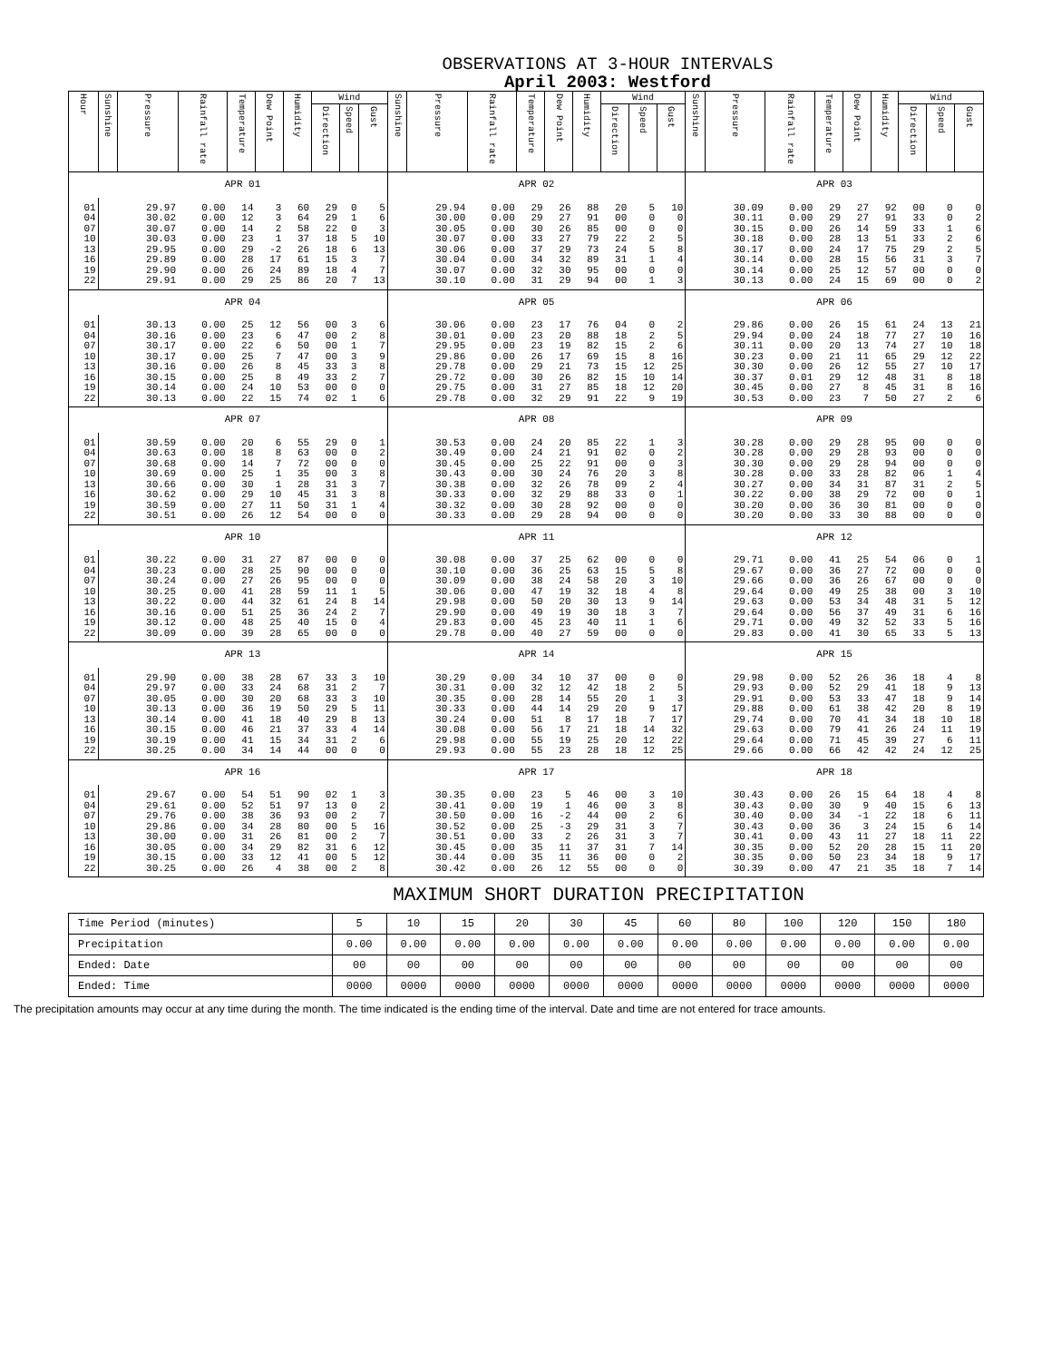OBSERVATIONS AT 3-HOUR INTERVALS
April 2003: Westford
| Hour | Sunshine | Pressure | Rainfall rate | Temperature | Dew Point | Humidity | Wind | | | Sunshine | Pressure | Rainfall rate | Temperature | Dew Point | Humidity | Wind | | | Sunshine | Pressure | Rainfall rate | Temperature | Dew Point | Humidity | Wind | | |
| --- | --- | --- | --- | --- | --- | --- | --- | --- | --- | --- | --- | --- | --- | --- | --- | --- | --- | --- | --- | --- | --- | --- | --- | --- | --- | --- | --- |
| | | | | | | | Direction | Speed | Gust | | | | | | | Direction | Speed | Gust | | | | | | | Direction | Speed | Gust |
| | APR 01 | | | | | | | | | APR 02 | | | | | | | | | APR 03 | | | | | | | | |
| 01 | | 29.97 | 0.00 | 14 | 3 | 60 | 29 | 0 | 5 | | 29.94 | 0.00 | 29 | 26 | 88 | 20 | 5 | 10 | | 30.09 | 0.00 | 29 | 27 | 92 | 00 | 0 | 0 |
| 04 | | 30.02 | 0.00 | 12 | 3 | 64 | 29 | 1 | 6 | | 30.00 | 0.00 | 29 | 27 | 91 | 00 | 0 | 0 | | 30.11 | 0.00 | 29 | 27 | 91 | 33 | 0 | 2 |
| 07 | | 30.07 | 0.00 | 14 | 2 | 58 | 22 | 0 | 3 | | 30.05 | 0.00 | 30 | 26 | 85 | 00 | 0 | 0 | | 30.15 | 0.00 | 26 | 14 | 59 | 33 | 1 | 6 |
| 10 | | 30.03 | 0.00 | 23 | 1 | 37 | 18 | 5 | 10 | | 30.07 | 0.00 | 33 | 27 | 79 | 22 | 2 | 5 | | 30.18 | 0.00 | 28 | 13 | 51 | 33 | 2 | 6 |
| 13 | | 29.95 | 0.00 | 29 | -2 | 26 | 18 | 6 | 13 | | 30.06 | 0.00 | 37 | 29 | 73 | 24 | 5 | 8 | | 30.17 | 0.00 | 24 | 17 | 75 | 29 | 2 | 5 |
| 16 | | 29.89 | 0.00 | 28 | 17 | 61 | 15 | 3 | 7 | | 30.04 | 0.00 | 34 | 32 | 89 | 31 | 1 | 4 | | 30.14 | 0.00 | 28 | 15 | 56 | 31 | 3 | 7 |
| 19 | | 29.90 | 0.00 | 26 | 24 | 89 | 18 | 4 | 7 | | 30.07 | 0.00 | 32 | 30 | 95 | 00 | 0 | 0 | | 30.14 | 0.00 | 25 | 12 | 57 | 00 | 0 | 0 |
| 22 | | 29.91 | 0.00 | 29 | 25 | 86 | 20 | 7 | 13 | | 30.10 | 0.00 | 31 | 29 | 94 | 00 | 1 | 3 | | 30.13 | 0.00 | 24 | 15 | 69 | 00 | 0 | 2 |
| | APR 04 | | | | | | | | | APR 05 | | | | | | | | | APR 06 | | | | | | | | |
| 01 | | 30.13 | 0.00 | 25 | 12 | 56 | 00 | 3 | 6 | | 30.06 | 0.00 | 23 | 17 | 76 | 04 | 0 | 2 | | 29.86 | 0.00 | 26 | 15 | 61 | 24 | 13 | 21 |
| 04 | | 30.16 | 0.00 | 23 | 6 | 47 | 00 | 2 | 8 | | 30.01 | 0.00 | 23 | 20 | 88 | 18 | 2 | 5 | | 29.94 | 0.00 | 24 | 18 | 77 | 27 | 10 | 16 |
| 07 | | 30.17 | 0.00 | 22 | 6 | 50 | 00 | 1 | 7 | | 29.95 | 0.00 | 23 | 19 | 82 | 15 | 2 | 6 | | 30.11 | 0.00 | 20 | 13 | 74 | 27 | 10 | 18 |
| 10 | | 30.17 | 0.00 | 25 | 7 | 47 | 00 | 3 | 9 | | 29.86 | 0.00 | 26 | 17 | 69 | 15 | 8 | 16 | | 30.23 | 0.00 | 21 | 11 | 65 | 29 | 12 | 22 |
| 13 | | 30.16 | 0.00 | 26 | 8 | 45 | 33 | 3 | 8 | | 29.78 | 0.00 | 29 | 21 | 73 | 15 | 12 | 25 | | 30.30 | 0.00 | 26 | 12 | 55 | 27 | 10 | 17 |
| 16 | | 30.15 | 0.00 | 25 | 8 | 49 | 33 | 2 | 7 | | 29.72 | 0.00 | 30 | 26 | 82 | 15 | 10 | 14 | | 30.37 | 0.01 | 29 | 12 | 48 | 31 | 8 | 18 |
| 19 | | 30.14 | 0.00 | 24 | 10 | 53 | 00 | 0 | 0 | | 29.75 | 0.00 | 31 | 27 | 85 | 18 | 12 | 20 | | 30.45 | 0.00 | 27 | 8 | 45 | 31 | 8 | 16 |
| 22 | | 30.13 | 0.00 | 22 | 15 | 74 | 02 | 1 | 6 | | 29.78 | 0.00 | 32 | 29 | 91 | 22 | 9 | 19 | | 30.53 | 0.00 | 23 | 7 | 50 | 27 | 2 | 6 |
| | APR 07 | | | | | | | | | APR 08 | | | | | | | | | APR 09 | | | | | | | | |
| 01 | | 30.59 | 0.00 | 20 | 6 | 55 | 29 | 0 | 1 | | 30.53 | 0.00 | 24 | 20 | 85 | 22 | 1 | 3 | | 30.28 | 0.00 | 29 | 28 | 95 | 00 | 0 | 0 |
| 04 | | 30.63 | 0.00 | 18 | 8 | 63 | 00 | 0 | 2 | | 30.49 | 0.00 | 24 | 21 | 91 | 02 | 0 | 2 | | 30.28 | 0.00 | 29 | 28 | 93 | 00 | 0 | 0 |
| 07 | | 30.68 | 0.00 | 14 | 7 | 72 | 00 | 0 | 0 | | 30.45 | 0.00 | 25 | 22 | 91 | 00 | 0 | 3 | | 30.30 | 0.00 | 29 | 28 | 94 | 00 | 0 | 0 |
| 10 | | 30.69 | 0.00 | 25 | 1 | 35 | 00 | 3 | 8 | | 30.43 | 0.00 | 30 | 24 | 76 | 20 | 3 | 8 | | 30.28 | 0.00 | 33 | 28 | 82 | 06 | 1 | 4 |
| 13 | | 30.66 | 0.00 | 30 | 1 | 28 | 31 | 3 | 7 | | 30.38 | 0.00 | 32 | 26 | 78 | 09 | 2 | 4 | | 30.27 | 0.00 | 34 | 31 | 87 | 31 | 2 | 5 |
| 16 | | 30.62 | 0.00 | 29 | 10 | 45 | 31 | 3 | 8 | | 30.33 | 0.00 | 32 | 29 | 88 | 33 | 0 | 1 | | 30.22 | 0.00 | 38 | 29 | 72 | 00 | 0 | 1 |
| 19 | | 30.59 | 0.00 | 27 | 11 | 50 | 31 | 1 | 4 | | 30.32 | 0.00 | 30 | 28 | 92 | 00 | 0 | 0 | | 30.20 | 0.00 | 36 | 30 | 81 | 00 | 0 | 0 |
| 22 | | 30.51 | 0.00 | 26 | 12 | 54 | 00 | 0 | 0 | | 30.33 | 0.00 | 29 | 28 | 94 | 00 | 0 | 0 | | 30.20 | 0.00 | 33 | 30 | 88 | 00 | 0 | 0 |
| | APR 10 | | | | | | | | | APR 11 | | | | | | | | | APR 12 | | | | | | | | |
| 01 | | 30.22 | 0.00 | 31 | 27 | 87 | 00 | 0 | 0 | | 30.08 | 0.00 | 37 | 25 | 62 | 00 | 0 | 0 | | 29.71 | 0.00 | 41 | 25 | 54 | 06 | 0 | 1 |
| 04 | | 30.23 | 0.00 | 28 | 25 | 90 | 00 | 0 | 0 | | 30.10 | 0.00 | 36 | 25 | 63 | 15 | 5 | 8 | | 29.67 | 0.00 | 36 | 27 | 72 | 00 | 0 | 0 |
| 07 | | 30.24 | 0.00 | 27 | 26 | 95 | 00 | 0 | 0 | | 30.09 | 0.00 | 38 | 24 | 58 | 20 | 3 | 10 | | 29.66 | 0.00 | 36 | 26 | 67 | 00 | 0 | 0 |
| 10 | | 30.25 | 0.00 | 41 | 28 | 59 | 11 | 1 | 5 | | 30.06 | 0.00 | 47 | 19 | 32 | 18 | 4 | 8 | | 29.64 | 0.00 | 49 | 25 | 38 | 00 | 3 | 10 |
| 13 | | 30.22 | 0.00 | 44 | 32 | 61 | 24 | 8 | 14 | | 29.98 | 0.00 | 50 | 20 | 30 | 13 | 9 | 14 | | 29.63 | 0.00 | 53 | 34 | 48 | 31 | 5 | 12 |
| 16 | | 30.16 | 0.00 | 51 | 25 | 36 | 24 | 2 | 7 | | 29.90 | 0.00 | 49 | 19 | 30 | 18 | 3 | 7 | | 29.64 | 0.00 | 56 | 37 | 49 | 31 | 6 | 16 |
| 19 | | 30.12 | 0.00 | 48 | 25 | 40 | 15 | 0 | 4 | | 29.83 | 0.00 | 45 | 23 | 40 | 11 | 1 | 6 | | 29.71 | 0.00 | 49 | 32 | 52 | 33 | 5 | 16 |
| 22 | | 30.09 | 0.00 | 39 | 28 | 65 | 00 | 0 | 0 | | 29.78 | 0.00 | 40 | 27 | 59 | 00 | 0 | 0 | | 29.83 | 0.00 | 41 | 30 | 65 | 33 | 5 | 13 |
| | APR 13 | | | | | | | | | APR 14 | | | | | | | | | APR 15 | | | | | | | | |
| 01 | | 29.90 | 0.00 | 38 | 28 | 67 | 33 | 3 | 10 | | 30.29 | 0.00 | 34 | 10 | 37 | 00 | 0 | 0 | | 29.98 | 0.00 | 52 | 26 | 36 | 18 | 4 | 8 |
| 04 | | 29.97 | 0.00 | 33 | 24 | 68 | 31 | 2 | 7 | | 30.31 | 0.00 | 32 | 12 | 42 | 18 | 2 | 5 | | 29.93 | 0.00 | 52 | 29 | 41 | 18 | 9 | 13 |
| 07 | | 30.05 | 0.00 | 30 | 20 | 68 | 33 | 3 | 10 | | 30.35 | 0.00 | 28 | 14 | 55 | 20 | 1 | 3 | | 29.91 | 0.00 | 53 | 33 | 47 | 18 | 9 | 14 |
| 10 | | 30.13 | 0.00 | 36 | 19 | 50 | 29 | 5 | 11 | | 30.33 | 0.00 | 44 | 14 | 29 | 20 | 9 | 17 | | 29.88 | 0.00 | 61 | 38 | 42 | 20 | 8 | 19 |
| 13 | | 30.14 | 0.00 | 41 | 18 | 40 | 29 | 8 | 13 | | 30.24 | 0.00 | 51 | 8 | 17 | 18 | 7 | 17 | | 29.74 | 0.00 | 70 | 41 | 34 | 18 | 10 | 18 |
| 16 | | 30.15 | 0.00 | 46 | 21 | 37 | 33 | 4 | 14 | | 30.08 | 0.00 | 56 | 17 | 21 | 18 | 14 | 32 | | 29.63 | 0.00 | 79 | 41 | 26 | 24 | 11 | 19 |
| 19 | | 30.19 | 0.00 | 41 | 15 | 34 | 31 | 2 | 6 | | 29.98 | 0.00 | 55 | 19 | 25 | 20 | 12 | 22 | | 29.64 | 0.00 | 71 | 45 | 39 | 27 | 6 | 11 |
| 22 | | 30.25 | 0.00 | 34 | 14 | 44 | 00 | 0 | 0 | | 29.93 | 0.00 | 55 | 23 | 28 | 18 | 12 | 25 | | 29.66 | 0.00 | 66 | 42 | 42 | 24 | 12 | 25 |
| | APR 16 | | | | | | | | | APR 17 | | | | | | | | | APR 18 | | | | | | | | |
| 01 | | 29.67 | 0.00 | 54 | 51 | 90 | 02 | 1 | 3 | | 30.35 | 0.00 | 23 | 5 | 46 | 00 | 3 | 10 | | 30.43 | 0.00 | 26 | 15 | 64 | 18 | 4 | 8 |
| 04 | | 29.61 | 0.00 | 52 | 51 | 97 | 13 | 0 | 2 | | 30.41 | 0.00 | 19 | 1 | 46 | 00 | 3 | 8 | | 30.43 | 0.00 | 30 | 9 | 40 | 15 | 6 | 13 |
| 07 | | 29.76 | 0.00 | 38 | 36 | 93 | 00 | 2 | 7 | | 30.50 | 0.00 | 16 | -2 | 44 | 00 | 2 | 6 | | 30.40 | 0.00 | 34 | -1 | 22 | 18 | 6 | 11 |
| 10 | | 29.86 | 0.00 | 34 | 28 | 80 | 00 | 5 | 16 | | 30.52 | 0.00 | 25 | -3 | 29 | 31 | 3 | 7 | | 30.43 | 0.00 | 36 | 3 | 24 | 15 | 6 | 14 |
| 13 | | 30.00 | 0.00 | 31 | 26 | 81 | 00 | 2 | 7 | | 30.51 | 0.00 | 33 | 2 | 26 | 31 | 3 | 7 | | 30.41 | 0.00 | 43 | 11 | 27 | 18 | 11 | 22 |
| 16 | | 30.05 | 0.00 | 34 | 29 | 82 | 31 | 6 | 12 | | 30.45 | 0.00 | 35 | 11 | 37 | 31 | 7 | 14 | | 30.35 | 0.00 | 52 | 20 | 28 | 15 | 11 | 20 |
| 19 | | 30.15 | 0.00 | 33 | 12 | 41 | 00 | 5 | 12 | | 30.44 | 0.00 | 35 | 11 | 36 | 00 | 0 | 2 | | 30.35 | 0.00 | 50 | 23 | 34 | 18 | 9 | 17 |
| 22 | | 30.25 | 0.00 | 26 | 4 | 38 | 00 | 2 | 8 | | 30.42 | 0.00 | 26 | 12 | 55 | 00 | 0 | 0 | | 30.39 | 0.00 | 47 | 21 | 35 | 18 | 7 | 14 |
MAXIMUM SHORT DURATION PRECIPITATION
| Time Period (minutes) | 5 | 10 | 15 | 20 | 30 | 45 | 60 | 80 | 100 | 120 | 150 | 180 |
| Precipitation | 0.00 | 0.00 | 0.00 | 0.00 | 0.00 | 0.00 | 0.00 | 0.00 | 0.00 | 0.00 | 0.00 | 0.00 |
| Ended: Date | 00 | 00 | 00 | 00 | 00 | 00 | 00 | 00 | 00 | 00 | 00 | 00 |
| Ended: Time | 0000 | 0000 | 0000 | 0000 | 0000 | 0000 | 0000 | 0000 | 0000 | 0000 | 0000 | 0000 |
The precipitation amounts may occur at any time during the month. The time indicated is the ending time of the interval. Date and time are not entered for trace amounts.